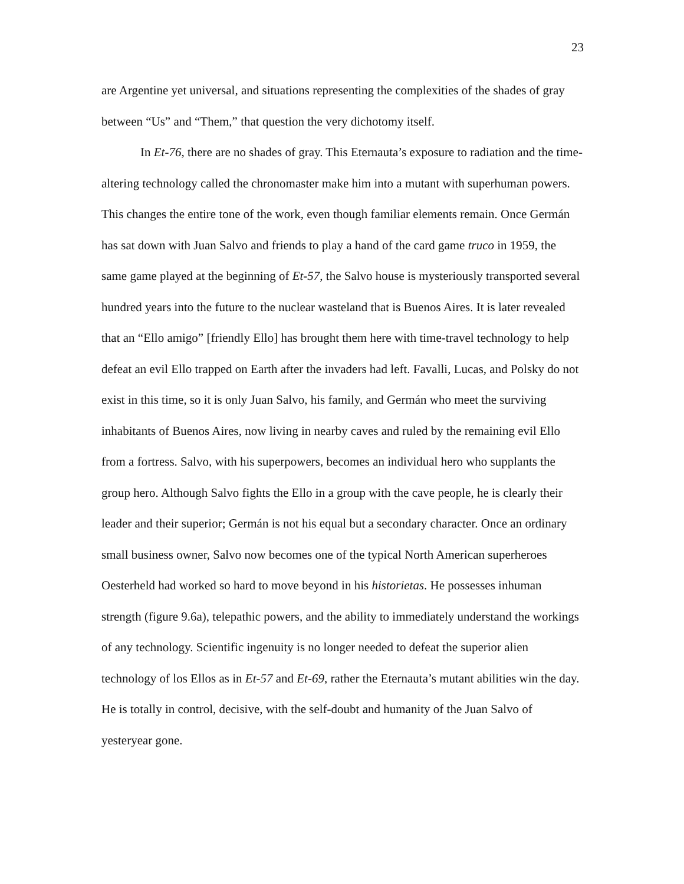23
are Argentine yet universal, and situations representing the complexities of the shades of gray between “Us” and “Them,” that question the very dichotomy itself.
In Et-76, there are no shades of gray. This Eternauta’s exposure to radiation and the time-altering technology called the chronomaster make him into a mutant with superhuman powers. This changes the entire tone of the work, even though familiar elements remain. Once Germán has sat down with Juan Salvo and friends to play a hand of the card game truco in 1959, the same game played at the beginning of Et-57, the Salvo house is mysteriously transported several hundred years into the future to the nuclear wasteland that is Buenos Aires. It is later revealed that an “Ello amigo” [friendly Ello] has brought them here with time-travel technology to help defeat an evil Ello trapped on Earth after the invaders had left. Favalli, Lucas, and Polsky do not exist in this time, so it is only Juan Salvo, his family, and Germán who meet the surviving inhabitants of Buenos Aires, now living in nearby caves and ruled by the remaining evil Ello from a fortress. Salvo, with his superpowers, becomes an individual hero who supplants the group hero. Although Salvo fights the Ello in a group with the cave people, he is clearly their leader and their superior; Germán is not his equal but a secondary character. Once an ordinary small business owner, Salvo now becomes one of the typical North American superheroes Oesterheld had worked so hard to move beyond in his historietas. He possesses inhuman strength (figure 9.6a), telepathic powers, and the ability to immediately understand the workings of any technology. Scientific ingenuity is no longer needed to defeat the superior alien technology of los Ellos as in Et-57 and Et-69, rather the Eternauta’s mutant abilities win the day. He is totally in control, decisive, with the self-doubt and humanity of the Juan Salvo of yesteryear gone.